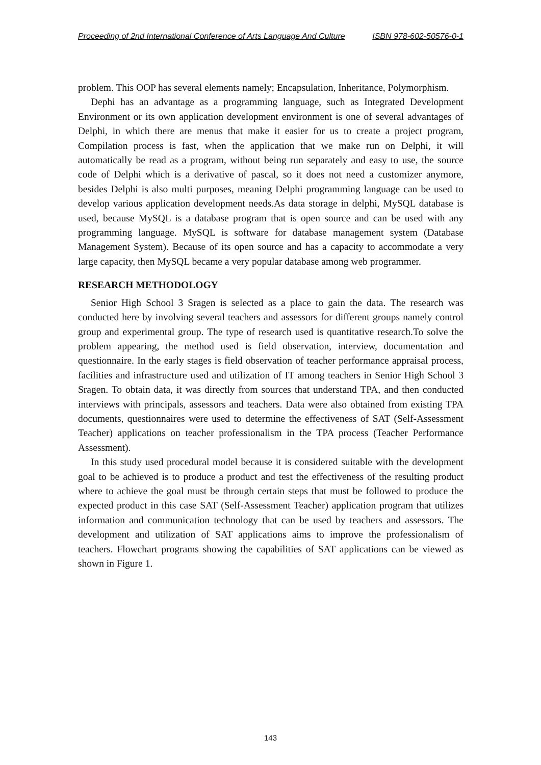Proceeding of 2nd International Conference of Arts Language And Culture ISBN 978-602-50576-0-1
problem. This OOP has several elements namely; Encapsulation, Inheritance, Polymorphism.
Dephi has an advantage as a programming language, such as Integrated Development Environment or its own application development environment is one of several advantages of Delphi, in which there are menus that make it easier for us to create a project program, Compilation process is fast, when the application that we make run on Delphi, it will automatically be read as a program, without being run separately and easy to use, the source code of Delphi which is a derivative of pascal, so it does not need a customizer anymore, besides Delphi is also multi purposes, meaning Delphi programming language can be used to develop various application development needs.As data storage in delphi, MySQL database is used, because MySQL is a database program that is open source and can be used with any programming language. MySQL is software for database management system (Database Management System). Because of its open source and has a capacity to accommodate a very large capacity, then MySQL became a very popular database among web programmer.
RESEARCH METHODOLOGY
Senior High School 3 Sragen is selected as a place to gain the data. The research was conducted here by involving several teachers and assessors for different groups namely control group and experimental group. The type of research used is quantitative research.To solve the problem appearing, the method used is field observation, interview, documentation and questionnaire. In the early stages is field observation of teacher performance appraisal process, facilities and infrastructure used and utilization of IT among teachers in Senior High School 3 Sragen. To obtain data, it was directly from sources that understand TPA, and then conducted interviews with principals, assessors and teachers. Data were also obtained from existing TPA documents, questionnaires were used to determine the effectiveness of SAT (Self-Assessment Teacher) applications on teacher professionalism in the TPA process (Teacher Performance Assessment).
In this study used procedural model because it is considered suitable with the development goal to be achieved is to produce a product and test the effectiveness of the resulting product where to achieve the goal must be through certain steps that must be followed to produce the expected product in this case SAT (Self-Assessment Teacher) application program that utilizes information and communication technology that can be used by teachers and assessors. The development and utilization of SAT applications aims to improve the professionalism of teachers. Flowchart programs showing the capabilities of SAT applications can be viewed as shown in Figure 1.
143